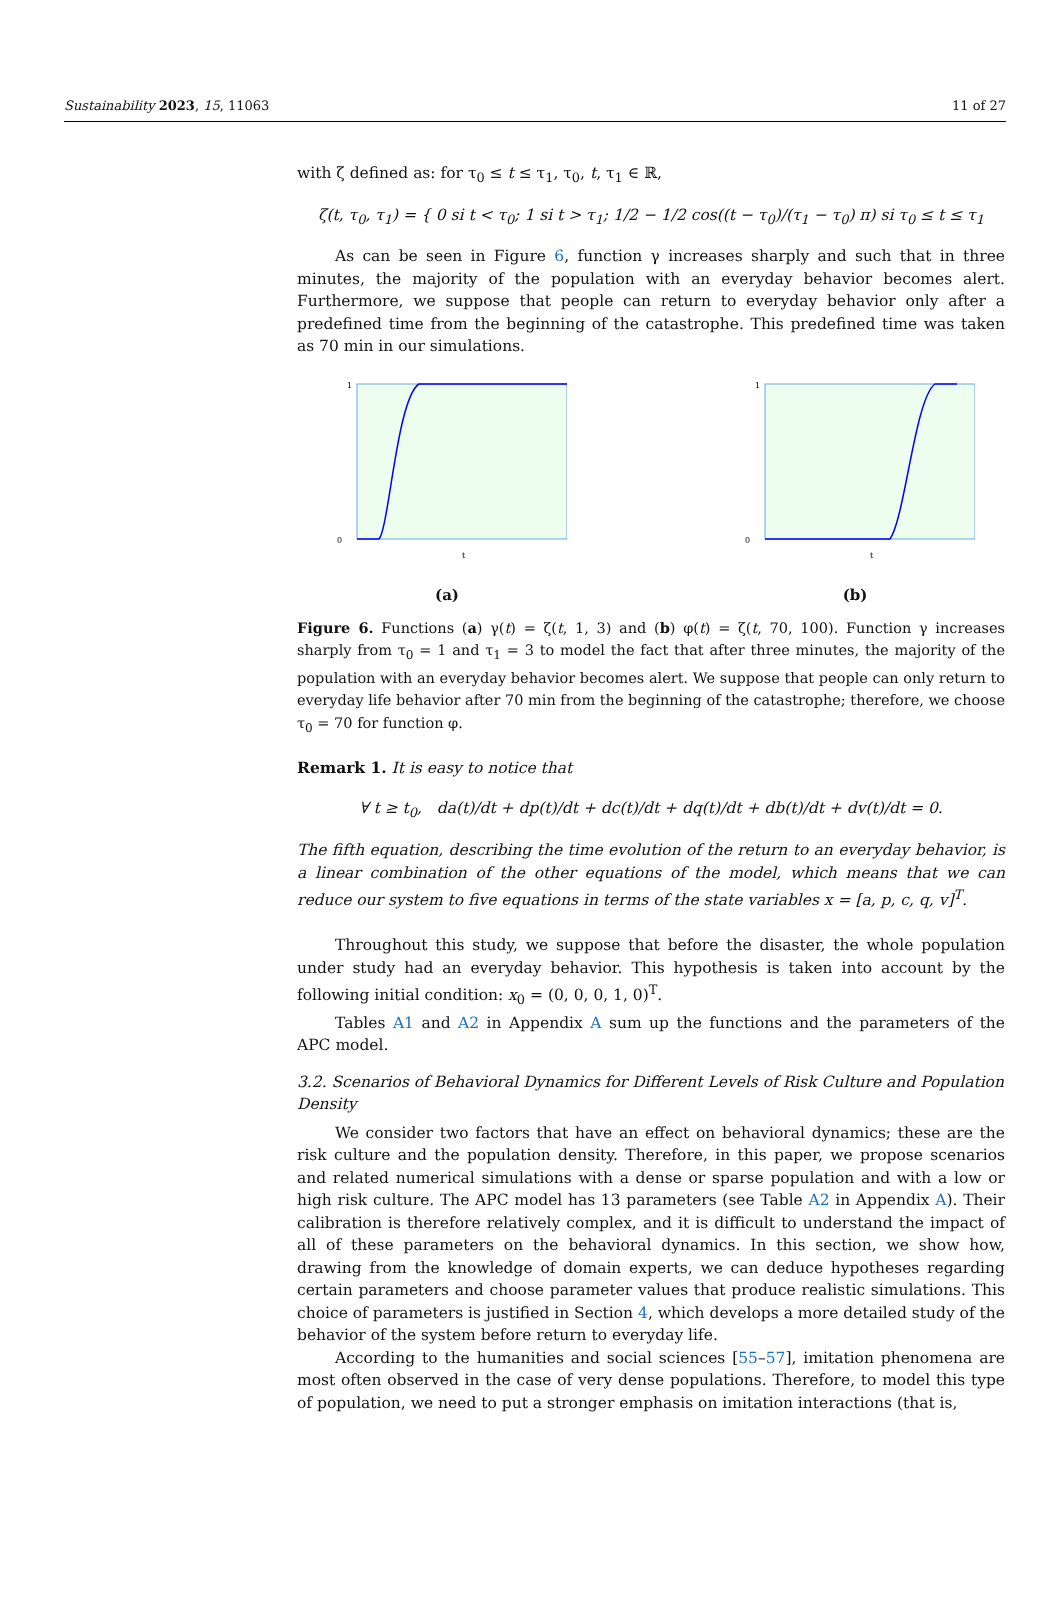Sustainability 2023, 15, 11063 11 of 27
with ζ defined as: for τ<sub>0</sub> ≤ t ≤ τ<sub>1</sub>, τ<sub>0</sub>, t, τ<sub>1</sub> ∈ ℝ,
ζ(t, τ<sub>0</sub>, τ<sub>1</sub>) = { 0 si t < τ<sub>0</sub>; 1 si t > τ<sub>1</sub>; 1/2 − 1/2 cos((t − τ<sub>0</sub>)/(τ<sub>1</sub> − τ<sub>0</sub>) π) si τ<sub>0</sub> ≤ t ≤ τ<sub>1</sub>
As can be seen in Figure 6, function γ increases sharply and such that in three minutes, the majority of the population with an everyday behavior becomes alert. Furthermore, we suppose that people can return to everyday behavior only after a predefined time from the beginning of the catastrophe. This predefined time was taken as 70 min in our simulations.
1
0
t
(a)
1
0
t
(b)
Figure 6. Functions (a) γ(t) = ζ(t, 1, 3) and (b) φ(t) = ζ(t, 70, 100). Function γ increases sharply from τ<sub>0</sub> = 1 and τ<sub>1</sub> = 3 to model the fact that after three minutes, the majority of the population with an everyday behavior becomes alert. We suppose that people can only return to everyday life behavior after 70 min from the beginning of the catastrophe; therefore, we choose τ<sub>0</sub> = 70 for function φ.
Remark 1. It is easy to notice that
∀ t ≥ t<sub>0</sub>, da(t)/dt + dp(t)/dt + dc(t)/dt + dq(t)/dt + db(t)/dt + dv(t)/dt = 0.
The fifth equation, describing the time evolution of the return to an everyday behavior, is a linear combination of the other equations of the model, which means that we can reduce our system to five equations in terms of the state variables x = [a, p, c, q, v]<sup>T</sup>.
Throughout this study, we suppose that before the disaster, the whole population under study had an everyday behavior. This hypothesis is taken into account by the following initial condition: x<sub>0</sub> = (0, 0, 0, 1, 0)<sup>T</sup>.
Tables A1 and A2 in Appendix A sum up the functions and the parameters of the APC model.
3.2. Scenarios of Behavioral Dynamics for Different Levels of Risk Culture and Population Density
We consider two factors that have an effect on behavioral dynamics; these are the risk culture and the population density. Therefore, in this paper, we propose scenarios and related numerical simulations with a dense or sparse population and with a low or high risk culture. The APC model has 13 parameters (see Table A2 in Appendix A). Their calibration is therefore relatively complex, and it is difficult to understand the impact of all of these parameters on the behavioral dynamics. In this section, we show how, drawing from the knowledge of domain experts, we can deduce hypotheses regarding certain parameters and choose parameter values that produce realistic simulations. This choice of parameters is justified in Section 4, which develops a more detailed study of the behavior of the system before return to everyday life.
According to the humanities and social sciences [55–57], imitation phenomena are most often observed in the case of very dense populations. Therefore, to model this type of population, we need to put a stronger emphasis on imitation interactions (that is,